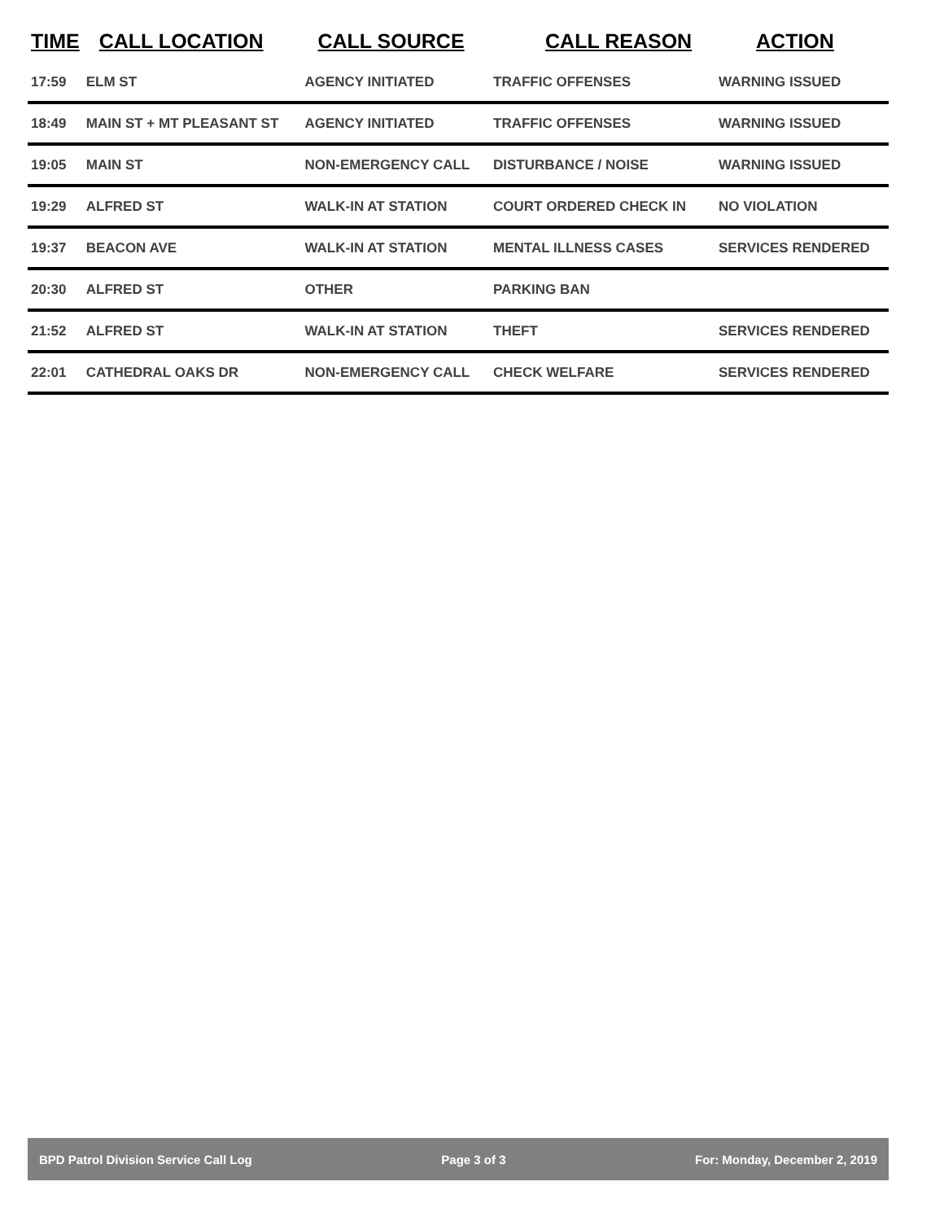| TIME | CALL LOCATION | CALL SOURCE | CALL REASON | ACTION |
| --- | --- | --- | --- | --- |
| 17:59 | ELM ST | AGENCY INITIATED | TRAFFIC OFFENSES | WARNING ISSUED |
| 18:49 | MAIN ST + MT PLEASANT ST | AGENCY INITIATED | TRAFFIC OFFENSES | WARNING ISSUED |
| 19:05 | MAIN ST | NON-EMERGENCY CALL | DISTURBANCE / NOISE | WARNING ISSUED |
| 19:29 | ALFRED ST | WALK-IN AT STATION | COURT ORDERED CHECK IN | NO VIOLATION |
| 19:37 | BEACON AVE | WALK-IN AT STATION | MENTAL ILLNESS CASES | SERVICES RENDERED |
| 20:30 | ALFRED ST | OTHER | PARKING BAN | |
| 21:52 | ALFRED ST | WALK-IN AT STATION | THEFT | SERVICES RENDERED |
| 22:01 | CATHEDRAL OAKS DR | NON-EMERGENCY CALL | CHECK WELFARE | SERVICES RENDERED |
BPD Patrol Division Service Call Log Page 3 of 3 For: Monday, December 2, 2019